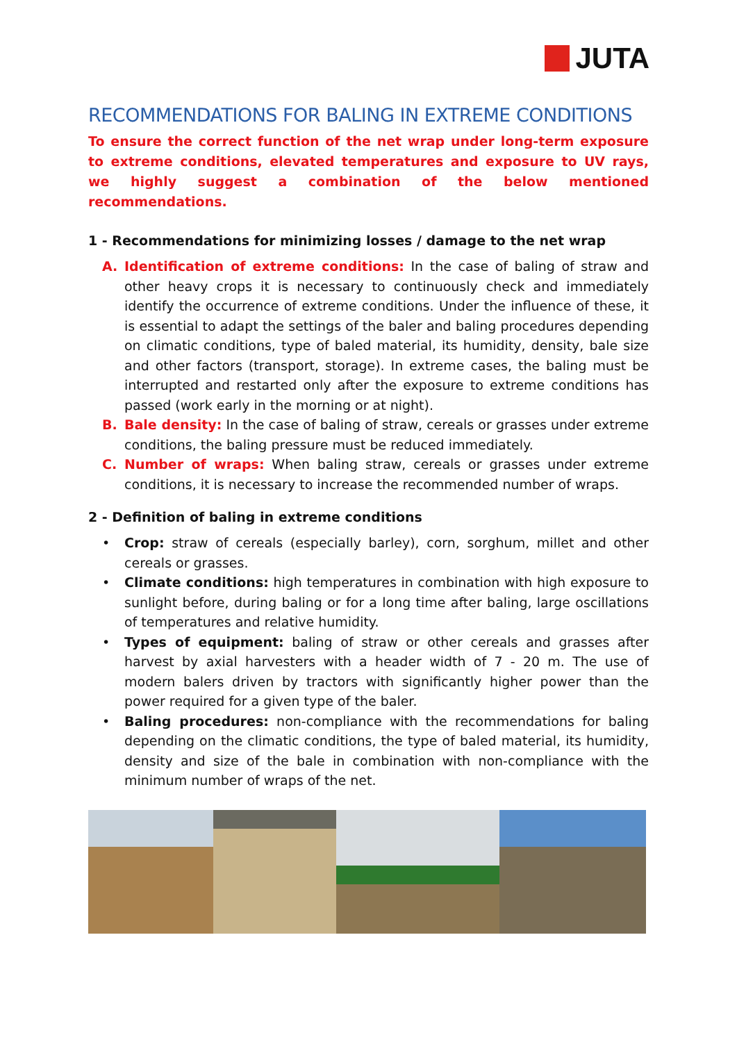JUTA
RECOMMENDATIONS FOR BALING IN EXTREME CONDITIONS
To ensure the correct function of the net wrap under long-term exposure to extreme conditions, elevated temperatures and exposure to UV rays, we highly suggest a combination of the below mentioned recommendations.
1 - Recommendations for minimizing losses / damage to the net wrap
A. Identification of extreme conditions: In the case of baling of straw and other heavy crops it is necessary to continuously check and immediately identify the occurrence of extreme conditions. Under the influence of these, it is essential to adapt the settings of the baler and baling procedures depending on climatic conditions, type of baled material, its humidity, density, bale size and other factors (transport, storage). In extreme cases, the baling must be interrupted and restarted only after the exposure to extreme conditions has passed (work early in the morning or at night).
B. Bale density: In the case of baling of straw, cereals or grasses under extreme conditions, the baling pressure must be reduced immediately.
C. Number of wraps: When baling straw, cereals or grasses under extreme conditions, it is necessary to increase the recommended number of wraps.
2 - Definition of baling in extreme conditions
• Crop: straw of cereals (especially barley), corn, sorghum, millet and other cereals or grasses.
• Climate conditions: high temperatures in combination with high exposure to sunlight before, during baling or for a long time after baling, large oscillations of temperatures and relative humidity.
• Types of equipment: baling of straw or other cereals and grasses after harvest by axial harvesters with a header width of 7 - 20 m. The use of modern balers driven by tractors with significantly higher power than the power required for a given type of the baler.
• Baling procedures: non-compliance with the recommendations for baling depending on the climatic conditions, the type of baled material, its humidity, density and size of the bale in combination with non-compliance with the minimum number of wraps of the net.